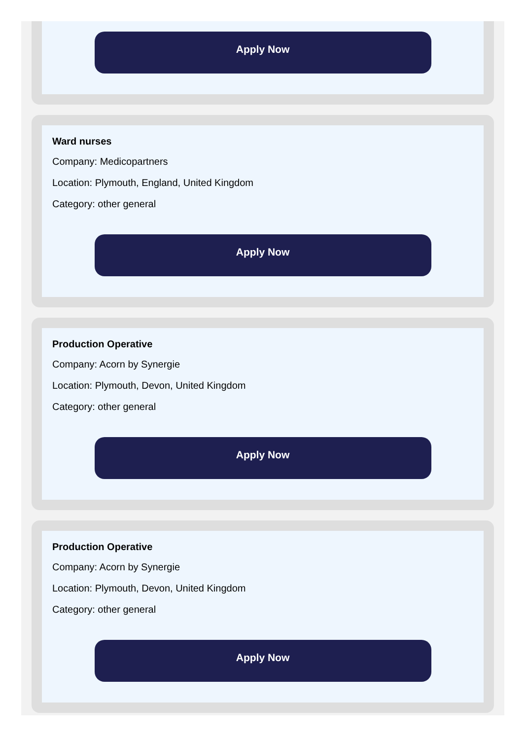Apply Now
Ward nurses
Company: Medicopartners
Location: Plymouth, England, United Kingdom
Category: other general
Apply Now
Production Operative
Company: Acorn by Synergie
Location: Plymouth, Devon, United Kingdom
Category: other general
Apply Now
Production Operative
Company: Acorn by Synergie
Location: Plymouth, Devon, United Kingdom
Category: other general
Apply Now